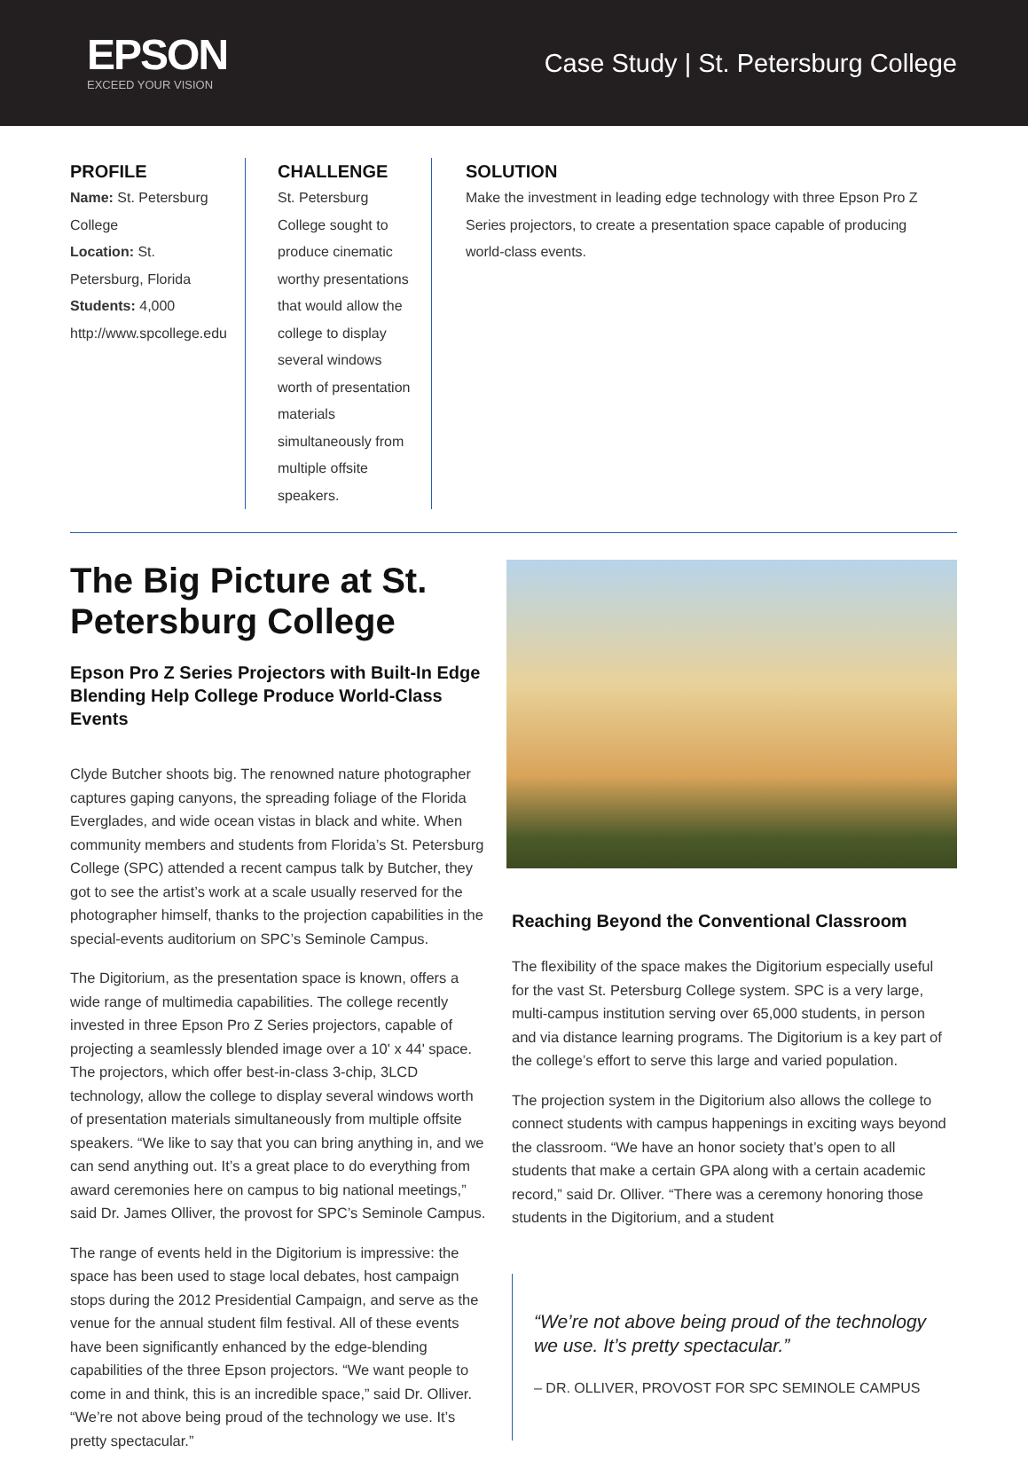EPSON
EXCEED YOUR VISION
Case Study | St. Petersburg College
PROFILE
Name: St. Petersburg College
Location: St. Petersburg, Florida
Students: 4,000
http://www.spcollege.edu
CHALLENGE
St. Petersburg College sought to produce cinematic worthy presentations that would allow the college to display several windows worth of presentation materials simultaneously from multiple offsite speakers.
SOLUTION
Make the investment in leading edge technology with three Epson Pro Z Series projectors, to create a presentation space capable of producing world-class events.
The Big Picture at St. Petersburg College
Epson Pro Z Series Projectors with Built-In Edge Blending Help College Produce World-Class Events
Clyde Butcher shoots big. The renowned nature photographer captures gaping canyons, the spreading foliage of the Florida Everglades, and wide ocean vistas in black and white. When community members and students from Florida’s St. Petersburg College (SPC) attended a recent campus talk by Butcher, they got to see the artist’s work at a scale usually reserved for the photographer himself, thanks to the projection capabilities in the special-events auditorium on SPC’s Seminole Campus.
The Digitorium, as the presentation space is known, offers a wide range of multimedia capabilities. The college recently invested in three Epson Pro Z Series projectors, capable of projecting a seamlessly blended image over a 10' x 44' space. The projectors, which offer best-in-class 3-chip, 3LCD technology, allow the college to display several windows worth of presentation materials simultaneously from multiple offsite speakers. “We like to say that you can bring anything in, and we can send anything out. It’s a great place to do everything from award ceremonies here on campus to big national meetings,” said Dr. James Olliver, the provost for SPC’s Seminole Campus.
The range of events held in the Digitorium is impressive: the space has been used to stage local debates, host campaign stops during the 2012 Presidential Campaign, and serve as the venue for the annual student film festival. All of these events have been significantly enhanced by the edge-blending capabilities of the three Epson projectors. “We want people to come in and think, this is an incredible space,” said Dr. Olliver. “We’re not above being proud of the technology we use. It’s pretty spectacular.”
Reaching Beyond the Conventional Classroom
The flexibility of the space makes the Digitorium especially useful for the vast St. Petersburg College system. SPC is a very large, multi-campus institution serving over 65,000 students, in person and via distance learning programs. The Digitorium is a key part of the college’s effort to serve this large and varied population.
The projection system in the Digitorium also allows the college to connect students with campus happenings in exciting ways beyond the classroom. “We have an honor society that’s open to all students that make a certain GPA along with a certain academic record,” said Dr. Olliver. “There was a ceremony honoring those students in the Digitorium, and a student
“We’re not above being proud of the technology we use. It’s pretty spectacular.”
– DR. OLLIVER, PROVOST FOR SPC SEMINOLE CAMPUS